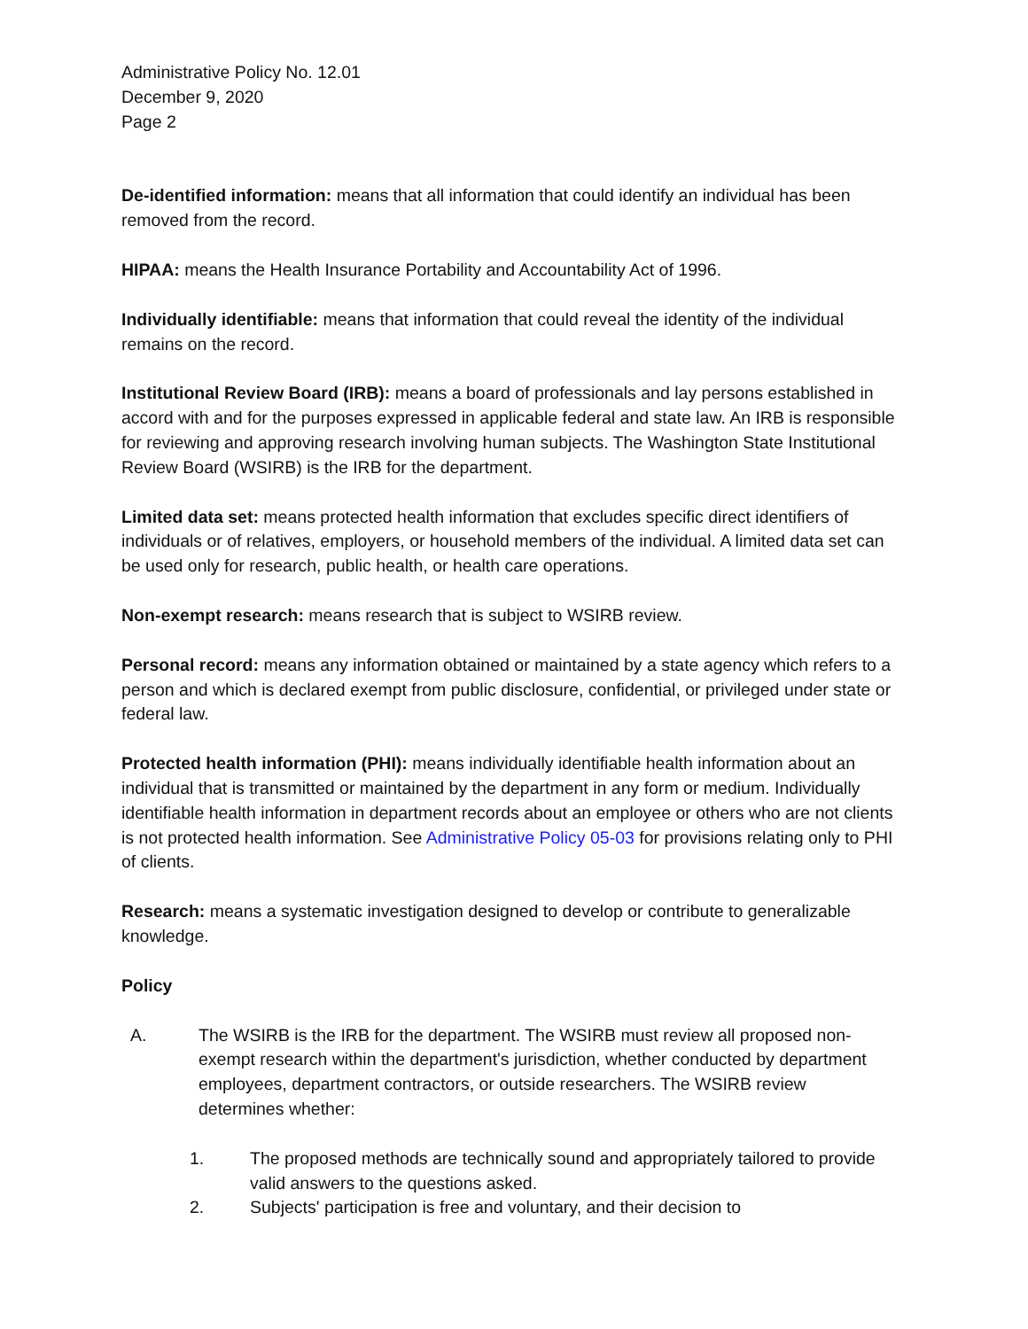Administrative Policy No. 12.01
December 9, 2020
Page 2
De-identified information: means that all information that could identify an individual has been removed from the record.
HIPAA: means the Health Insurance Portability and Accountability Act of 1996.
Individually identifiable: means that information that could reveal the identity of the individual remains on the record.
Institutional Review Board (IRB): means a board of professionals and lay persons established in accord with and for the purposes expressed in applicable federal and state law. An IRB is responsible for reviewing and approving research involving human subjects. The Washington State Institutional Review Board (WSIRB) is the IRB for the department.
Limited data set: means protected health information that excludes specific direct identifiers of individuals or of relatives, employers, or household members of the individual. A limited data set can be used only for research, public health, or health care operations.
Non-exempt research: means research that is subject to WSIRB review.
Personal record: means any information obtained or maintained by a state agency which refers to a person and which is declared exempt from public disclosure, confidential, or privileged under state or federal law.
Protected health information (PHI): means individually identifiable health information about an individual that is transmitted or maintained by the department in any form or medium. Individually identifiable health information in department records about an employee or others who are not clients is not protected health information. See Administrative Policy 05-03 for provisions relating only to PHI of clients.
Research: means a systematic investigation designed to develop or contribute to generalizable knowledge.
Policy
A. The WSIRB is the IRB for the department. The WSIRB must review all proposed non-exempt research within the department's jurisdiction, whether conducted by department employees, department contractors, or outside researchers. The WSIRB review determines whether:
1. The proposed methods are technically sound and appropriately tailored to provide valid answers to the questions asked.
2. Subjects' participation is free and voluntary, and their decision to